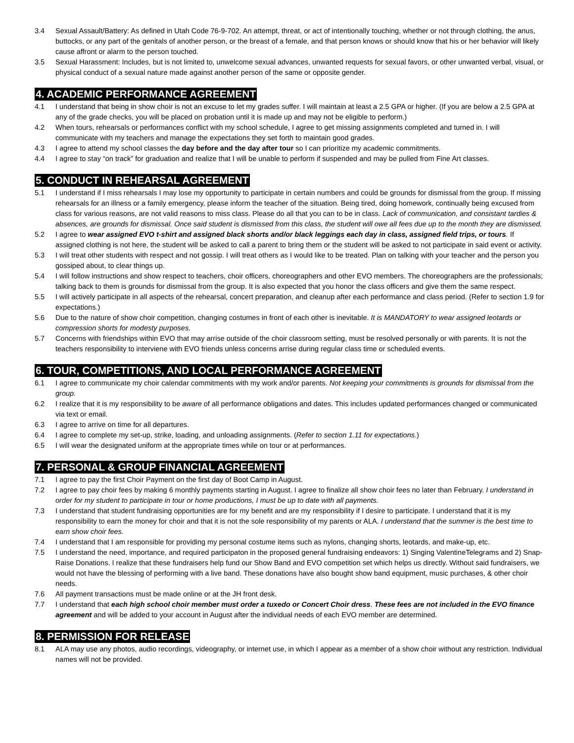3.4 Sexual Assault/Battery: As defined in Utah Code 76-9-702. An attempt, threat, or act of intentionally touching, whether or not through clothing, the anus, buttocks, or any part of the genitals of another person, or the breast of a female, and that person knows or should know that his or her behavior will likely cause affront or alarm to the person touched.
3.5 Sexual Harassment: Includes, but is not limited to, unwelcome sexual advances, unwanted requests for sexual favors, or other unwanted verbal, visual, or physical conduct of a sexual nature made against another person of the same or opposite gender.
4. ACADEMIC PERFORMANCE AGREEMENT
4.1 I understand that being in show choir is not an excuse to let my grades suffer. I will maintain at least a 2.5 GPA or higher. (If you are below a 2.5 GPA at any of the grade checks, you will be placed on probation until it is made up and may not be eligible to perform.)
4.2 When tours, rehearsals or performances conflict with my school schedule, I agree to get missing assignments completed and turned in. I will communicate with my teachers and manage the expectations they set forth to maintain good grades.
4.3 I agree to attend my school classes the day before and the day after tour so I can prioritize my academic commitments.
4.4 I agree to stay “on track” for graduation and realize that I will be unable to perform if suspended and may be pulled from Fine Art classes.
5. CONDUCT IN REHEARSAL AGREEMENT
5.1 I understand if I miss rehearsals I may lose my opportunity to participate in certain numbers and could be grounds for dismissal from the group. If missing rehearsals for an illness or a family emergency, please inform the teacher of the situation. Being tired, doing homework, continually being excused from class for various reasons, are not valid reasons to miss class. Please do all that you can to be in class. Lack of communication, and consistant tardies & absences, are grounds for dismissal. Once said student is dismissed from this class, the student will owe all fees due up to the month they are dismissed.
5.2 I agree to wear assigned EVO t-shirt and assigned black shorts and/or black leggings each day in class, assigned field trips, or tours. If assigned clothing is not here, the student will be asked to call a parent to bring them or the student will be asked to not participate in said event or activity.
5.3 I will treat other students with respect and not gossip. I will treat others as I would like to be treated. Plan on talking with your teacher and the person you gossiped about, to clear things up.
5.4 I will follow instructions and show respect to teachers, choir officers, choreographers and other EVO members. The choreographers are the professionals; talking back to them is grounds for dismissal from the group. It is also expected that you honor the class officers and give them the same respect.
5.5 I will actively participate in all aspects of the rehearsal, concert preparation, and cleanup after each performance and class period. (Refer to section 1.9 for expectations.)
5.6 Due to the nature of show choir competition, changing costumes in front of each other is inevitable. It is MANDATORY to wear assigned leotards or compression shorts for modesty purposes.
5.7 Concerns with friendships within EVO that may arrise outside of the choir classroom setting, must be resolved personally or with parents. It is not the teachers responsibility to interviene with EVO friends unless concerns arrise during regular class time or scheduled events.
6. TOUR, COMPETITIONS, AND LOCAL PERFORMANCE AGREEMENT
6.1 I agree to communicate my choir calendar commitments with my work and/or parents. Not keeping your commitments is grounds for dismissal from the group.
6.2 I realize that it is my responsibility to be aware of all performance obligations and dates. This includes updated performances changed or communicated via text or email.
6.3 I agree to arrive on time for all departures.
6.4 I agree to complete my set-up, strike, loading, and unloading assignments. (Refer to section 1.11 for expectations.)
6.5 I will wear the designated uniform at the appropriate times while on tour or at performances.
7. PERSONAL & GROUP FINANCIAL AGREEMENT
7.1 I agree to pay the first Choir Payment on the first day of Boot Camp in August.
7.2 I agree to pay choir fees by making 6 monthly payments starting in August. I agree to finalize all show choir fees no later than February. I understand in order for my student to participate in tour or home productions, I must be up to date with all payments.
7.3 I understand that student fundraising opportunities are for my benefit and are my responsibility if I desire to participate. I understand that it is my responsibility to earn the money for choir and that it is not the sole responsibility of my parents or ALA. I understand that the summer is the best time to earn show choir fees.
7.4 I understand that I am responsible for providing my personal costume items such as nylons, changing shorts, leotards, and make-up, etc.
7.5 I understand the need, importance, and required participaton in the proposed general fundraising endeavors: 1) Singing ValentineTelegrams and 2) Snap-Raise Donations. I realize that these fundraisers help fund our Show Band and EVO competition set which helps us directly. Without said fundraisers, we would not have the blessing of performing with a live band. These donations have also bought show band equipment, music purchases, & other choir needs.
7.6 All payment transactions must be made online or at the JH front desk.
7.7 I understand that each high school choir member must order a tuxedo or Concert Choir dress. These fees are not included in the EVO finance agreement and will be added to your account in August after the individual needs of each EVO member are determined.
8. PERMISSION FOR RELEASE
8.1 ALA may use any photos, audio recordings, videography, or internet use, in which I appear as a member of a show choir without any restriction. Individual names will not be provided.